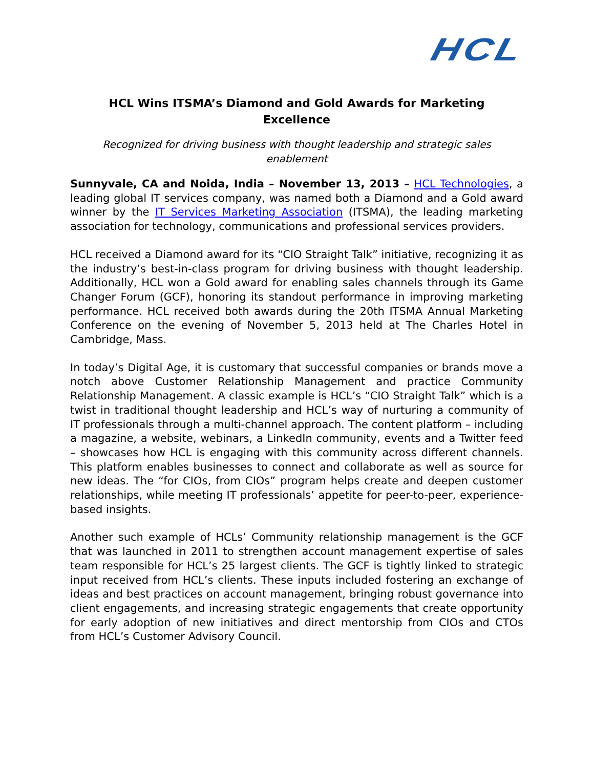HCL
HCL Wins ITSMA’s Diamond and Gold Awards for Marketing Excellence
Recognized for driving business with thought leadership and strategic sales enablement
Sunnyvale, CA and Noida, India – November 13, 2013 – HCL Technologies, a leading global IT services company, was named both a Diamond and a Gold award winner by the IT Services Marketing Association (ITSMA), the leading marketing association for technology, communications and professional services providers.
HCL received a Diamond award for its “CIO Straight Talk” initiative, recognizing it as the industry’s best-in-class program for driving business with thought leadership. Additionally, HCL won a Gold award for enabling sales channels through its Game Changer Forum (GCF), honoring its standout performance in improving marketing performance. HCL received both awards during the 20th ITSMA Annual Marketing Conference on the evening of November 5, 2013 held at The Charles Hotel in Cambridge, Mass.
In today’s Digital Age, it is customary that successful companies or brands move a notch above Customer Relationship Management and practice Community Relationship Management. A classic example is HCL’s “CIO Straight Talk” which is a twist in traditional thought leadership and HCL’s way of nurturing a community of IT professionals through a multi-channel approach. The content platform – including a magazine, a website, webinars, a LinkedIn community, events and a Twitter feed – showcases how HCL is engaging with this community across different channels. This platform enables businesses to connect and collaborate as well as source for new ideas. The “for CIOs, from CIOs” program helps create and deepen customer relationships, while meeting IT professionals’ appetite for peer-to-peer, experience-based insights.
Another such example of HCLs’ Community relationship management is the GCF that was launched in 2011 to strengthen account management expertise of sales team responsible for HCL’s 25 largest clients. The GCF is tightly linked to strategic input received from HCL’s clients. These inputs included fostering an exchange of ideas and best practices on account management, bringing robust governance into client engagements, and increasing strategic engagements that create opportunity for early adoption of new initiatives and direct mentorship from CIOs and CTOs from HCL’s Customer Advisory Council.